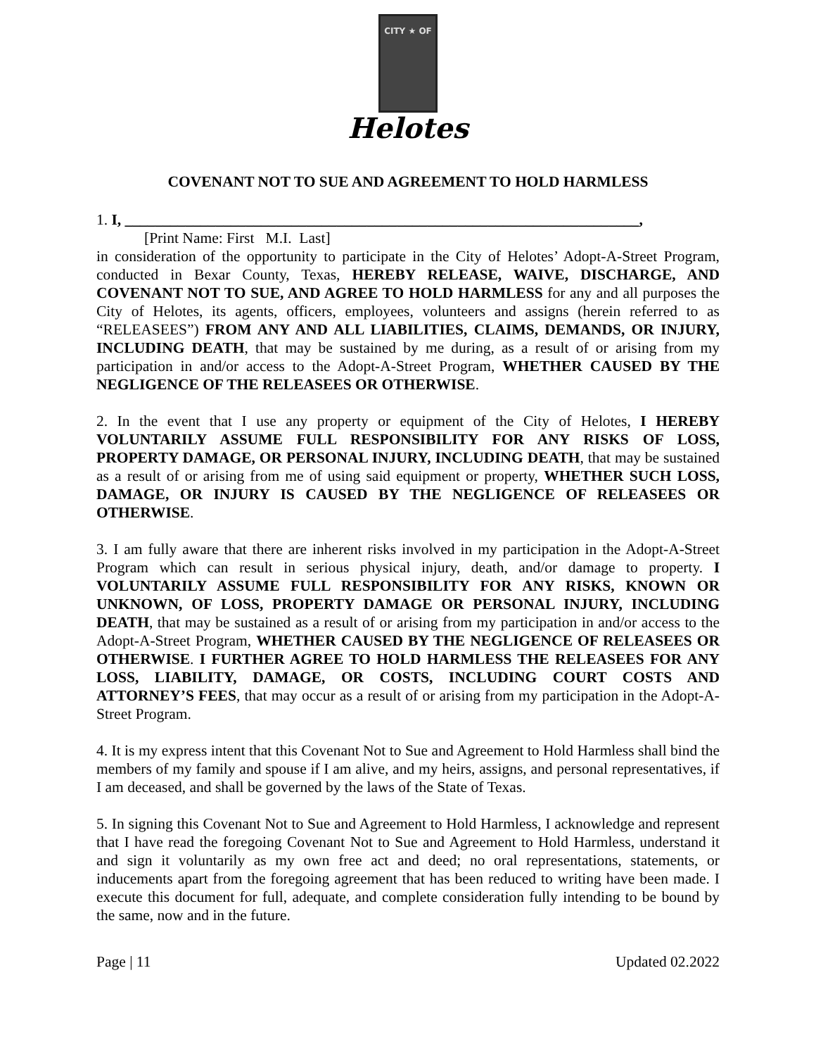CITY ★ OF
Helotes
COVENANT NOT TO SUE AND AGREEMENT TO HOLD HARMLESS
1. I, ____________________________________________________________________,
[Print Name: First M.I. Last]
in consideration of the opportunity to participate in the City of Helotes’ Adopt-A-Street Program, conducted in Bexar County, Texas, HEREBY RELEASE, WAIVE, DISCHARGE, AND COVENANT NOT TO SUE, AND AGREE TO HOLD HARMLESS for any and all purposes the City of Helotes, its agents, officers, employees, volunteers and assigns (herein referred to as “RELEASEES”) FROM ANY AND ALL LIABILITIES, CLAIMS, DEMANDS, OR INJURY, INCLUDING DEATH, that may be sustained by me during, as a result of or arising from my participation in and/or access to the Adopt-A-Street Program, WHETHER CAUSED BY THE NEGLIGENCE OF THE RELEASEES OR OTHERWISE.
2. In the event that I use any property or equipment of the City of Helotes, I HEREBY VOLUNTARILY ASSUME FULL RESPONSIBILITY FOR ANY RISKS OF LOSS, PROPERTY DAMAGE, OR PERSONAL INJURY, INCLUDING DEATH, that may be sustained as a result of or arising from me of using said equipment or property, WHETHER SUCH LOSS, DAMAGE, OR INJURY IS CAUSED BY THE NEGLIGENCE OF RELEASEES OR OTHERWISE.
3. I am fully aware that there are inherent risks involved in my participation in the Adopt-A-Street Program which can result in serious physical injury, death, and/or damage to property. I VOLUNTARILY ASSUME FULL RESPONSIBILITY FOR ANY RISKS, KNOWN OR UNKNOWN, OF LOSS, PROPERTY DAMAGE OR PERSONAL INJURY, INCLUDING DEATH, that may be sustained as a result of or arising from my participation in and/or access to the Adopt-A-Street Program, WHETHER CAUSED BY THE NEGLIGENCE OF RELEASEES OR OTHERWISE. I FURTHER AGREE TO HOLD HARMLESS THE RELEASEES FOR ANY LOSS, LIABILITY, DAMAGE, OR COSTS, INCLUDING COURT COSTS AND ATTORNEY’S FEES, that may occur as a result of or arising from my participation in the Adopt-A-Street Program.
4. It is my express intent that this Covenant Not to Sue and Agreement to Hold Harmless shall bind the members of my family and spouse if I am alive, and my heirs, assigns, and personal representatives, if I am deceased, and shall be governed by the laws of the State of Texas.
5. In signing this Covenant Not to Sue and Agreement to Hold Harmless, I acknowledge and represent that I have read the foregoing Covenant Not to Sue and Agreement to Hold Harmless, understand it and sign it voluntarily as my own free act and deed; no oral representations, statements, or inducements apart from the foregoing agreement that has been reduced to writing have been made. I execute this document for full, adequate, and complete consideration fully intending to be bound by the same, now and in the future.
Page | 11 Updated 02.2022